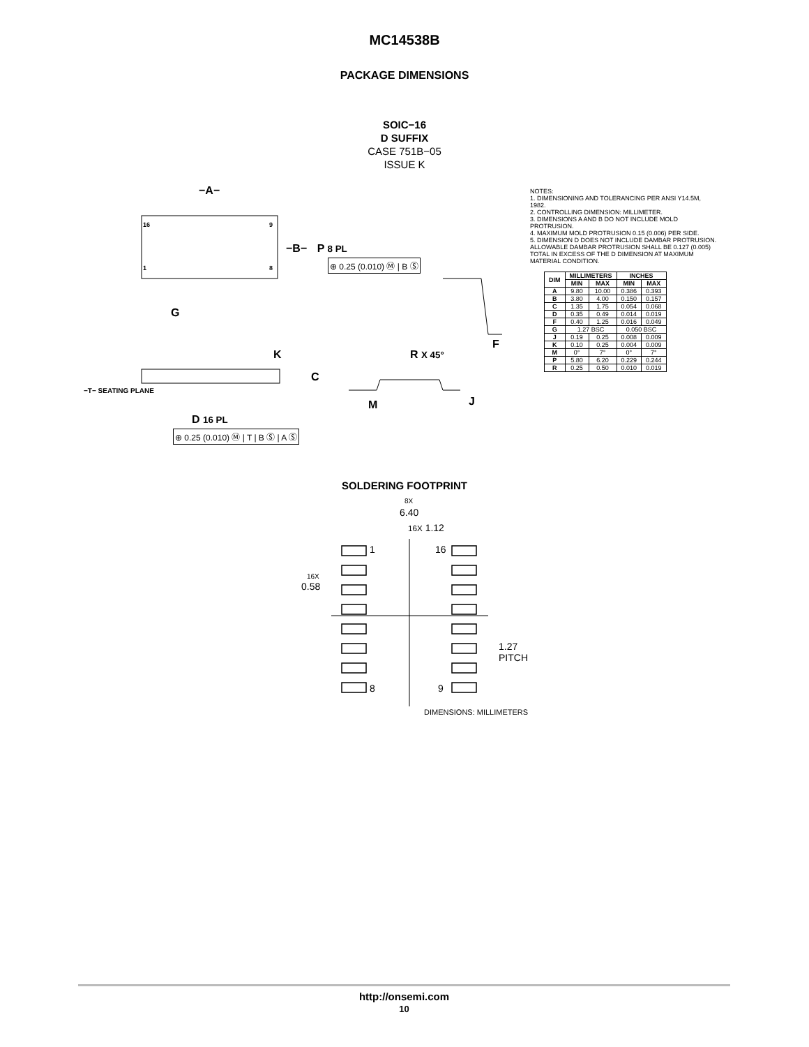MC14538B
PACKAGE DIMENSIONS
SOIC−16
D SUFFIX
CASE 751B−05
ISSUE K
−A−
16 9
1 8
−B− P 8 PL
⊕ 0.25 (0.010) Ⓜ | B Ⓢ
G
K R X 45°
F
C
−T− SEATING PLANE
M J
D 16 PL
⊕ 0.25 (0.010) Ⓜ | T | B Ⓢ | A Ⓢ
NOTES:
1. DIMENSIONING AND TOLERANCING PER ANSI Y14.5M, 1982.
2. CONTROLLING DIMENSION: MILLIMETER.
3. DIMENSIONS A AND B DO NOT INCLUDE MOLD PROTRUSION.
4. MAXIMUM MOLD PROTRUSION 0.15 (0.006) PER SIDE.
5. DIMENSION D DOES NOT INCLUDE DAMBAR PROTRUSION. ALLOWABLE DAMBAR PROTRUSION SHALL BE 0.127 (0.005) TOTAL IN EXCESS OF THE D DIMENSION AT MAXIMUM MATERIAL CONDITION.
| DIM | MILLIMETERS | | INCHES | |
| --- | --- | --- | --- | --- |
| | MIN | MAX | MIN | MAX |
| A | 9.80 | 10.00 | 0.386 | 0.393 |
| B | 3.80 | 4.00 | 0.150 | 0.157 |
| C | 1.35 | 1.75 | 0.054 | 0.068 |
| D | 0.35 | 0.49 | 0.014 | 0.019 |
| F | 0.40 | 1.25 | 0.016 | 0.049 |
| G | 1.27 BSC | | 0.050 BSC | |
| J | 0.19 | 0.25 | 0.008 | 0.009 |
| K | 0.10 | 0.25 | 0.004 | 0.009 |
| M | 0° | 7° | 0° | 7° |
| P | 5.80 | 6.20 | 0.229 | 0.244 |
| R | 0.25 | 0.50 | 0.010 | 0.019 |
SOLDERING FOOTPRINT
8X
6.40
16X 1.12
1 16
16X
0.58
1.27
PITCH
8 9
DIMENSIONS: MILLIMETERS
http://onsemi.com
10